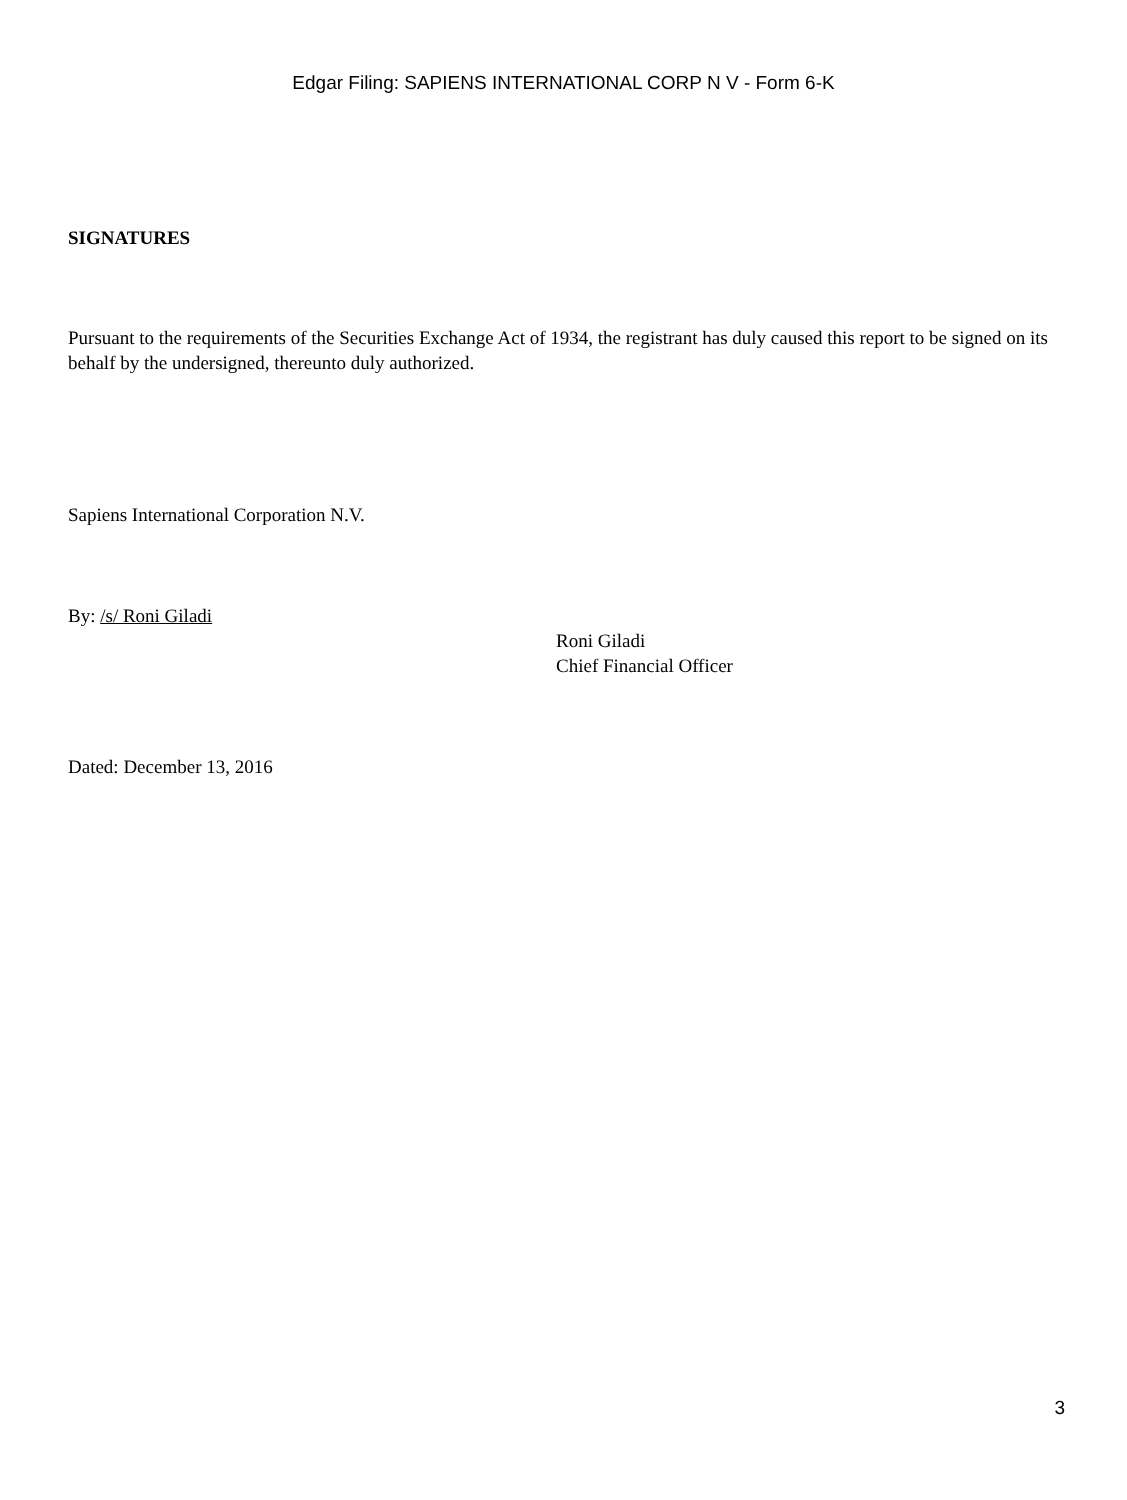Edgar Filing: SAPIENS INTERNATIONAL CORP N V - Form 6-K
SIGNATURES
Pursuant to the requirements of the Securities Exchange Act of 1934, the registrant has duly caused this report to be signed on its behalf by the undersigned, thereunto duly authorized.
Sapiens International Corporation N.V.
By: /s/ Roni Giladi
Roni Giladi
Chief Financial Officer
Dated: December 13, 2016
3